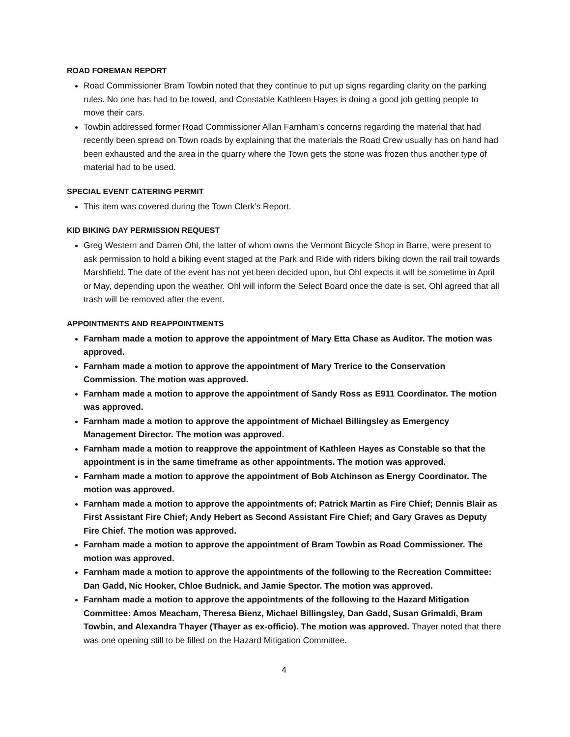ROAD FOREMAN REPORT
Road Commissioner Bram Towbin noted that they continue to put up signs regarding clarity on the parking rules. No one has had to be towed, and Constable Kathleen Hayes is doing a good job getting people to move their cars.
Towbin addressed former Road Commissioner Allan Farnham’s concerns regarding the material that had recently been spread on Town roads by explaining that the materials the Road Crew usually has on hand had been exhausted and the area in the quarry where the Town gets the stone was frozen thus another type of material had to be used.
SPECIAL EVENT CATERING PERMIT
This item was covered during the Town Clerk’s Report.
KID BIKING DAY PERMISSION REQUEST
Greg Western and Darren Ohl, the latter of whom owns the Vermont Bicycle Shop in Barre, were present to ask permission to hold a biking event staged at the Park and Ride with riders biking down the rail trail towards Marshfield. The date of the event has not yet been decided upon, but Ohl expects it will be sometime in April or May, depending upon the weather. Ohl will inform the Select Board once the date is set. Ohl agreed that all trash will be removed after the event.
APPOINTMENTS AND REAPPOINTMENTS
Farnham made a motion to approve the appointment of Mary Etta Chase as Auditor. The motion was approved.
Farnham made a motion to approve the appointment of Mary Trerice to the Conservation Commission. The motion was approved.
Farnham made a motion to approve the appointment of Sandy Ross as E911 Coordinator. The motion was approved.
Farnham made a motion to approve the appointment of Michael Billingsley as Emergency Management Director. The motion was approved.
Farnham made a motion to reapprove the appointment of Kathleen Hayes as Constable so that the appointment is in the same timeframe as other appointments. The motion was approved.
Farnham made a motion to approve the appointment of Bob Atchinson as Energy Coordinator. The motion was approved.
Farnham made a motion to approve the appointments of: Patrick Martin as Fire Chief; Dennis Blair as First Assistant Fire Chief; Andy Hebert as Second Assistant Fire Chief; and Gary Graves as Deputy Fire Chief. The motion was approved.
Farnham made a motion to approve the appointment of Bram Towbin as Road Commissioner. The motion was approved.
Farnham made a motion to approve the appointments of the following to the Recreation Committee: Dan Gadd, Nic Hooker, Chloe Budnick, and Jamie Spector. The motion was approved.
Farnham made a motion to approve the appointments of the following to the Hazard Mitigation Committee: Amos Meacham, Theresa Bienz, Michael Billingsley, Dan Gadd, Susan Grimaldi, Bram Towbin, and Alexandra Thayer (Thayer as ex-officio). The motion was approved. Thayer noted that there was one opening still to be filled on the Hazard Mitigation Committee.
4